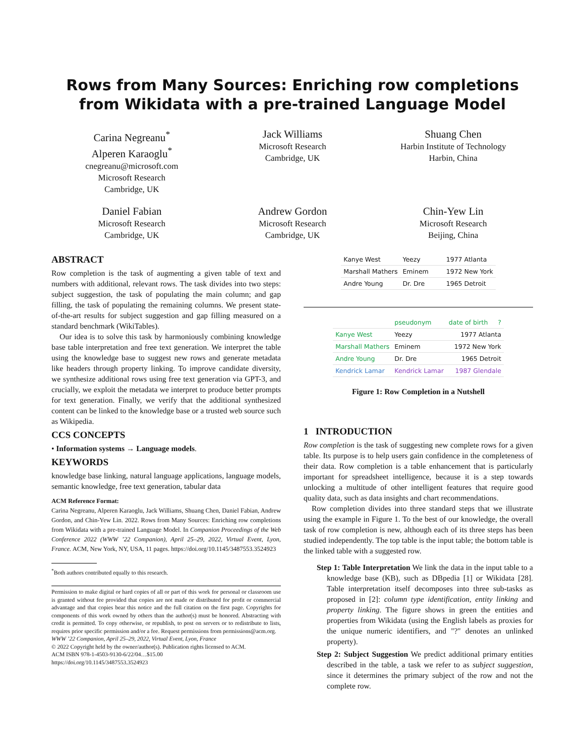Rows from Many Sources: Enriching row completions from Wikidata with a pre-trained Language Model
Carina Negreanu<sup>*</sup>
Alperen Karaoglu<sup>*</sup>
cnegreanu@microsoft.com
Microsoft Research
Cambridge, UK
Jack Williams
Microsoft Research
Cambridge, UK
Shuang Chen
Harbin Institute of Technology
Harbin, China
Daniel Fabian
Microsoft Research
Cambridge, UK
Andrew Gordon
Microsoft Research
Cambridge, UK
Chin-Yew Lin
Microsoft Research
Beijing, China
ABSTRACT
Row completion is the task of augmenting a given table of text and numbers with additional, relevant rows. The task divides into two steps: subject suggestion, the task of populating the main column; and gap filling, the task of populating the remaining columns. We present state-of-the-art results for subject suggestion and gap filling measured on a standard benchmark (WikiTables).
Our idea is to solve this task by harmoniously combining knowledge base table interpretation and free text generation. We interpret the table using the knowledge base to suggest new rows and generate metadata like headers through property linking. To improve candidate diversity, we synthesize additional rows using free text generation via GPT-3, and crucially, we exploit the metadata we interpret to produce better prompts for text generation. Finally, we verify that the additional synthesized content can be linked to the knowledge base or a trusted web source such as Wikipedia.
CCS CONCEPTS
• Information systems → Language models.
KEYWORDS
knowledge base linking, natural language applications, language models, semantic knowledge, free text generation, tabular data
ACM Reference Format:
Carina Negreanu, Alperen Karaoglu, Jack Williams, Shuang Chen, Daniel Fabian, Andrew Gordon, and Chin-Yew Lin. 2022. Rows from Many Sources: Enriching row completions from Wikidata with a pre-trained Language Model. In Companion Proceedings of the Web Conference 2022 (WWW ’22 Companion), April 25–29, 2022, Virtual Event, Lyon, France. ACM, New York, NY, USA, 11 pages. https://doi.org/10.1145/3487553.3524923
<sup>*</sup> Both authors contributed equally to this research.
Permission to make digital or hard copies of all or part of this work for personal or classroom use is granted without fee provided that copies are not made or distributed for profit or commercial advantage and that copies bear this notice and the full citation on the first page. Copyrights for components of this work owned by others than the author(s) must be honored. Abstracting with credit is permitted. To copy otherwise, or republish, to post on servers or to redistribute to lists, requires prior specific permission and/or a fee. Request permissions from permissions@acm.org.
WWW ’22 Companion, April 25–29, 2022, Virtual Event, Lyon, France
© 2022 Copyright held by the owner/author(s). Publication rights licensed to ACM.
ACM ISBN 978-1-4503-9130-6/22/04…$15.00
https://doi.org/10.1145/3487553.3524923
| Kanye West | Yeezy | 1977 Atlanta |
| Marshall Mathers | Eminem | 1972 New York |
| Andre Young | Dr. Dre | 1965 Detroit |
| | pseudonym | date of birth ? |
| Kanye West | Yeezy | 1977 Atlanta |
| Marshall Mathers | Eminem | 1972 New York |
| Andre Young | Dr. Dre | 1965 Detroit |
| Kendrick Lamar | Kendrick Lamar | 1987 Glendale |
Figure 1: Row Completion in a Nutshell
1 INTRODUCTION
Row completion is the task of suggesting new complete rows for a given table. Its purpose is to help users gain confidence in the completeness of their data. Row completion is a table enhancement that is particularly important for spreadsheet intelligence, because it is a step towards unlocking a multitude of other intelligent features that require good quality data, such as data insights and chart recommendations.
Row completion divides into three standard steps that we illustrate using the example in Figure 1. To the best of our knowledge, the overall task of row completion is new, although each of its three steps has been studied independently. The top table is the input table; the bottom table is the linked table with a suggested row.
Step 1: Table Interpretation We link the data in the input table to a knowledge base (KB), such as DBpedia [1] or Wikidata [28]. Table interpretation itself decomposes into three sub-tasks as proposed in [2]: column type identification, entity linking and property linking. The figure shows in green the entities and properties from Wikidata (using the English labels as proxies for the unique numeric identifiers, and "?" denotes an unlinked property).
Step 2: Subject Suggestion We predict additional primary entities described in the table, a task we refer to as subject suggestion, since it determines the primary subject of the row and not the complete row.